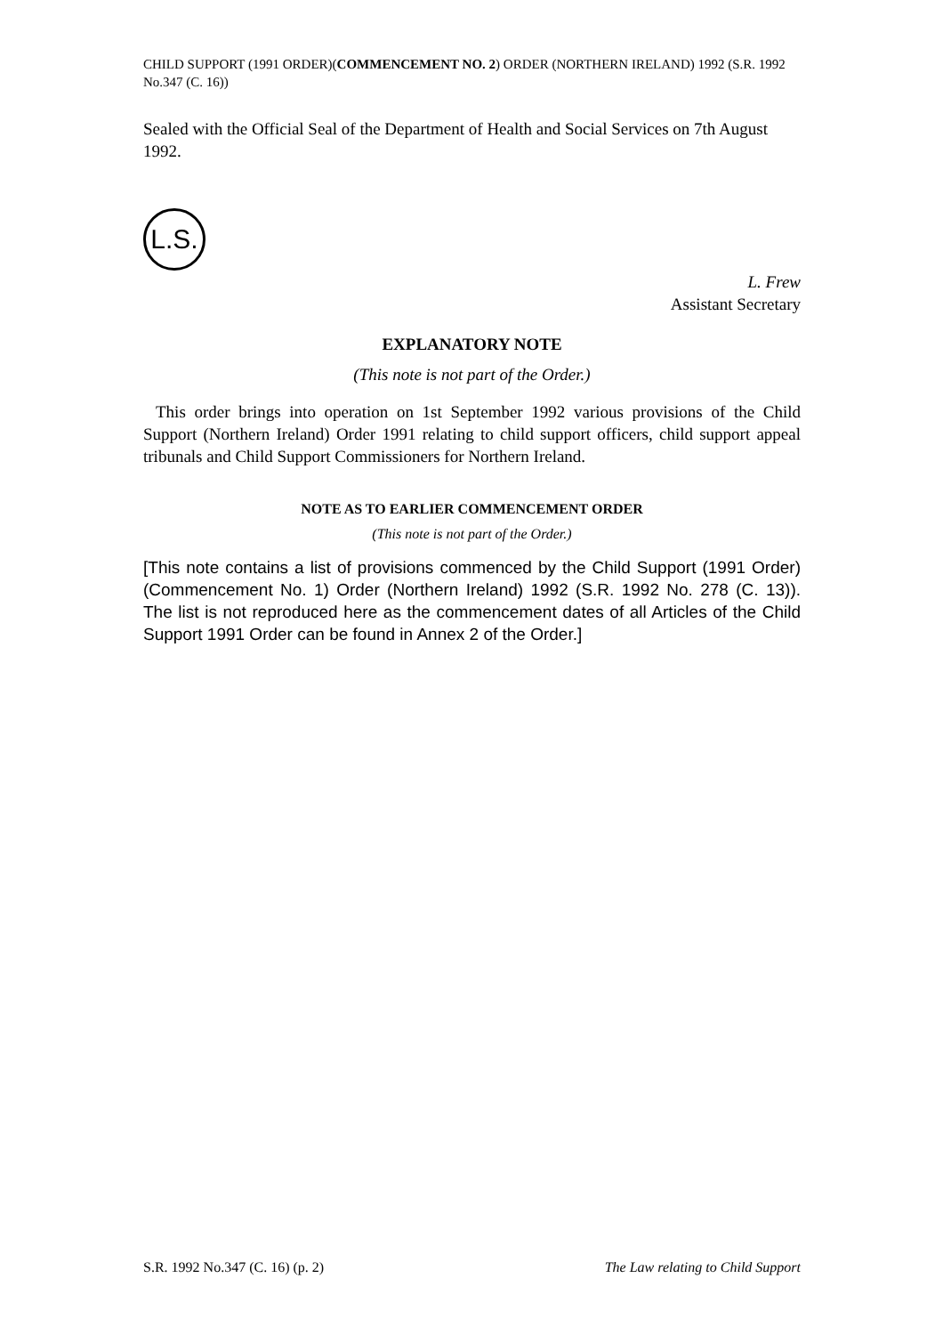CHILD SUPPORT (1991 ORDER)(COMMENCEMENT NO. 2) ORDER (NORTHERN IRELAND) 1992 (S.R. 1992 No.347 (C. 16))
Sealed with the Official Seal of the Department of Health and Social Services on 7th August 1992.
L.S.
L. Frew
Assistant Secretary
EXPLANATORY NOTE
(This note is not part of the Order.)
This order brings into operation on 1st September 1992 various provisions of the Child Support (Northern Ireland) Order 1991 relating to child support officers, child support appeal tribunals and Child Support Commissioners for Northern Ireland.
NOTE AS TO EARLIER COMMENCEMENT ORDER
(This note is not part of the Order.)
[This note contains a list of provisions commenced by the Child Support (1991 Order) (Commencement No. 1) Order (Northern Ireland) 1992 (S.R. 1992 No. 278 (C. 13)). The list is not reproduced here as the commencement dates of all Articles of the Child Support 1991 Order can be found in Annex 2 of the Order.]
S.R. 1992 No.347 (C. 16) (p. 2) The Law relating to Child Support